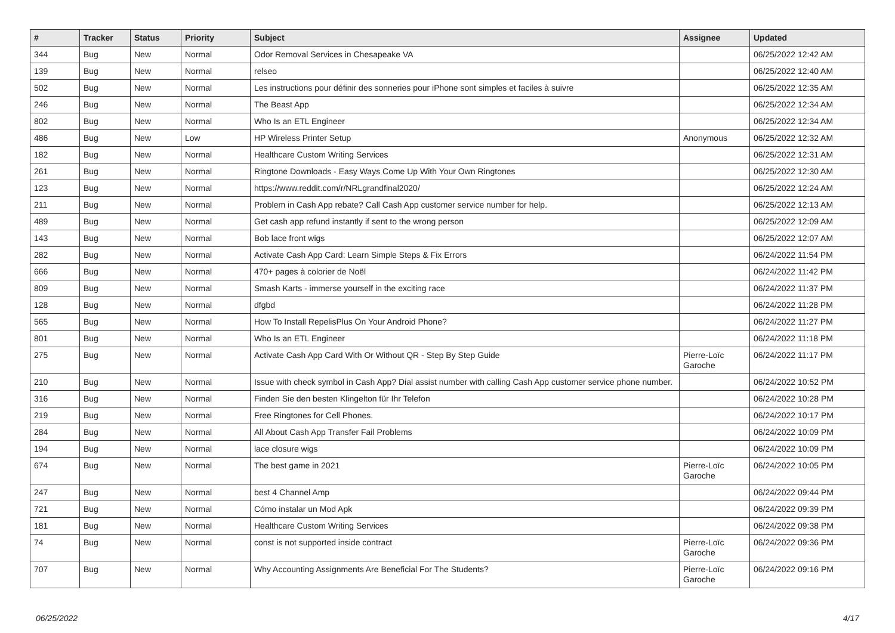| # | Tracker | Status | Priority | Subject | Assignee | Updated |
| --- | --- | --- | --- | --- | --- | --- |
| 344 | Bug | New | Normal | Odor Removal Services in Chesapeake VA | | 06/25/2022 12:42 AM |
| 139 | Bug | New | Normal | relseo | | 06/25/2022 12:40 AM |
| 502 | Bug | New | Normal | Les instructions pour définir des sonneries pour iPhone sont simples et faciles à suivre | | 06/25/2022 12:35 AM |
| 246 | Bug | New | Normal | The Beast App | | 06/25/2022 12:34 AM |
| 802 | Bug | New | Normal | Who Is an ETL Engineer | | 06/25/2022 12:34 AM |
| 486 | Bug | New | Low | HP Wireless Printer Setup | Anonymous | 06/25/2022 12:32 AM |
| 182 | Bug | New | Normal | Healthcare Custom Writing Services | | 06/25/2022 12:31 AM |
| 261 | Bug | New | Normal | Ringtone Downloads - Easy Ways Come Up With Your Own Ringtones | | 06/25/2022 12:30 AM |
| 123 | Bug | New | Normal | https://www.reddit.com/r/NRLgrandfinal2020/ | | 06/25/2022 12:24 AM |
| 211 | Bug | New | Normal | Problem in Cash App rebate? Call Cash App customer service number for help. | | 06/25/2022 12:13 AM |
| 489 | Bug | New | Normal | Get cash app refund instantly if sent to the wrong person | | 06/25/2022 12:09 AM |
| 143 | Bug | New | Normal | Bob lace front wigs | | 06/25/2022 12:07 AM |
| 282 | Bug | New | Normal | Activate Cash App Card: Learn Simple Steps & Fix Errors | | 06/24/2022 11:54 PM |
| 666 | Bug | New | Normal | 470+ pages à colorier de Noël | | 06/24/2022 11:42 PM |
| 809 | Bug | New | Normal | Smash Karts - immerse yourself in the exciting race | | 06/24/2022 11:37 PM |
| 128 | Bug | New | Normal | dfgbd | | 06/24/2022 11:28 PM |
| 565 | Bug | New | Normal | How To Install RepelisPlus On Your Android Phone? | | 06/24/2022 11:27 PM |
| 801 | Bug | New | Normal | Who Is an ETL Engineer | | 06/24/2022 11:18 PM |
| 275 | Bug | New | Normal | Activate Cash App Card With Or Without QR - Step By Step Guide | Pierre-Loïc Garoche | 06/24/2022 11:17 PM |
| 210 | Bug | New | Normal | Issue with check symbol in Cash App? Dial assist number with calling Cash App customer service phone number. | | 06/24/2022 10:52 PM |
| 316 | Bug | New | Normal | Finden Sie den besten Klingelton für Ihr Telefon | | 06/24/2022 10:28 PM |
| 219 | Bug | New | Normal | Free Ringtones for Cell Phones. | | 06/24/2022 10:17 PM |
| 284 | Bug | New | Normal | All About Cash App Transfer Fail Problems | | 06/24/2022 10:09 PM |
| 194 | Bug | New | Normal | lace closure wigs | | 06/24/2022 10:09 PM |
| 674 | Bug | New | Normal | The best game in 2021 | Pierre-Loïc Garoche | 06/24/2022 10:05 PM |
| 247 | Bug | New | Normal | best 4 Channel Amp | | 06/24/2022 09:44 PM |
| 721 | Bug | New | Normal | Cómo instalar un Mod Apk | | 06/24/2022 09:39 PM |
| 181 | Bug | New | Normal | Healthcare Custom Writing Services | | 06/24/2022 09:38 PM |
| 74 | Bug | New | Normal | const is not supported inside contract | Pierre-Loïc Garoche | 06/24/2022 09:36 PM |
| 707 | Bug | New | Normal | Why Accounting Assignments Are Beneficial For The Students? | Pierre-Loïc Garoche | 06/24/2022 09:16 PM |
06/25/2022 4/17